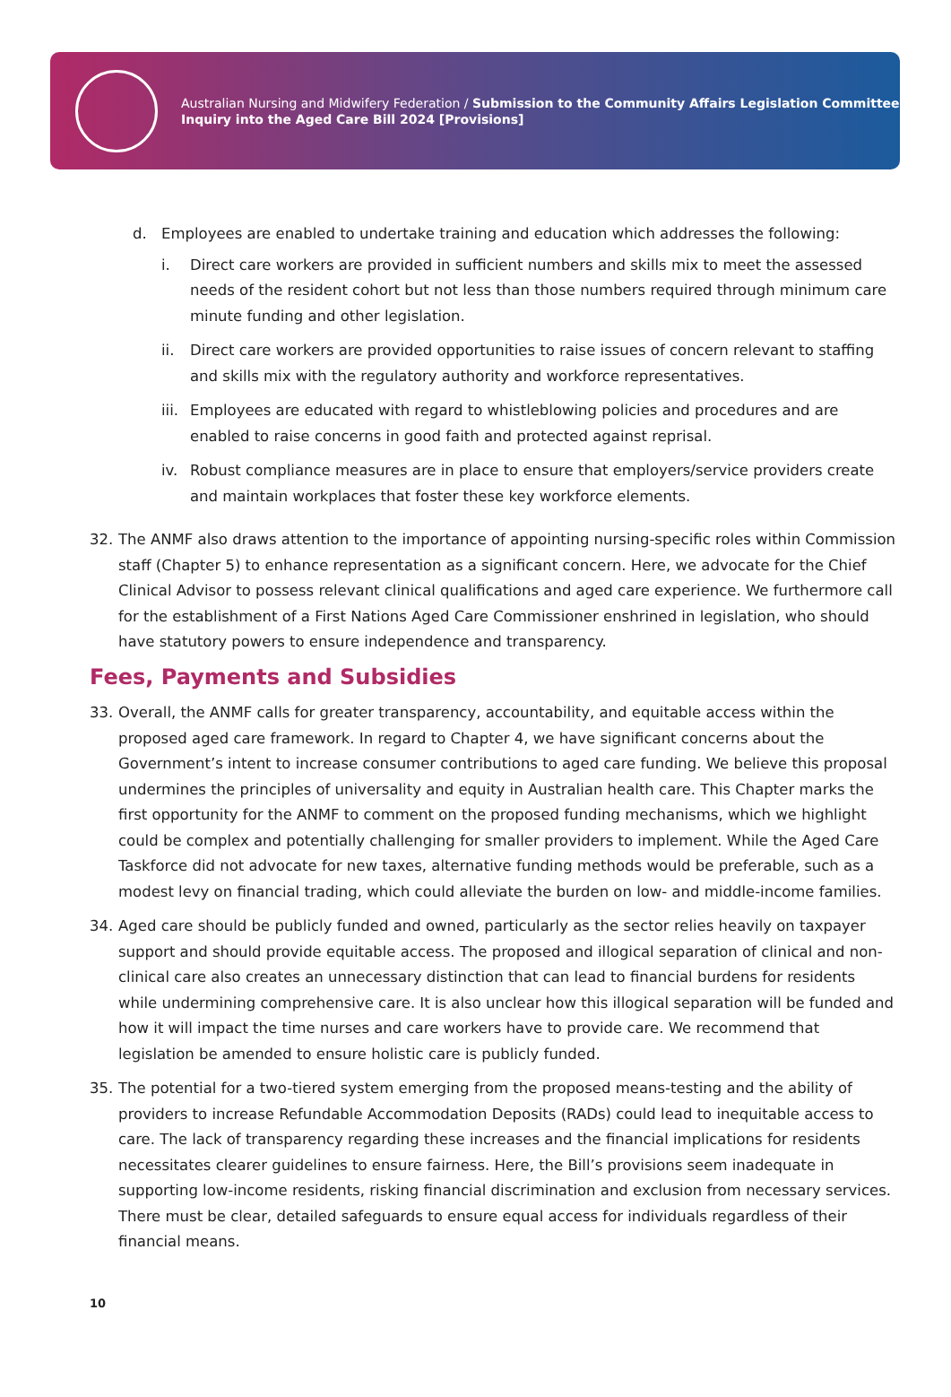Australian Nursing and Midwifery Federation / Submission to the Community Affairs Legislation Committee Inquiry into the Aged Care Bill 2024 [Provisions]
d. Employees are enabled to undertake training and education which addresses the following:
i. Direct care workers are provided in sufficient numbers and skills mix to meet the assessed needs of the resident cohort but not less than those numbers required through minimum care minute funding and other legislation.
ii. Direct care workers are provided opportunities to raise issues of concern relevant to staffing and skills mix with the regulatory authority and workforce representatives.
iii.
Employees are educated with regard to whistleblowing policies and procedures and are enabled to raise concerns in good faith and protected against reprisal.
iv. Robust compliance measures are in place to ensure that employers/service providers create and maintain workplaces that foster these key workforce elements.
32. The ANMF also draws attention to the importance of appointing nursing-specific roles within Commission staff (Chapter 5) to enhance representation as a significant concern. Here, we advocate for the Chief Clinical Advisor to possess relevant clinical qualifications and aged care experience. We furthermore call for the establishment of a First Nations Aged Care Commissioner enshrined in legislation, who should have statutory powers to ensure independence and transparency.
Fees, Payments and Subsidies
33. Overall, the ANMF calls for greater transparency, accountability, and equitable access within the proposed aged care framework. In regard to Chapter 4, we have significant concerns about the Government’s intent to increase consumer contributions to aged care funding. We believe this proposal undermines the principles of universality and equity in Australian health care. This Chapter marks the first opportunity for the ANMF to comment on the proposed funding mechanisms, which we highlight could be complex and potentially challenging for smaller providers to implement. While the Aged Care Taskforce did not advocate for new taxes, alternative funding methods would be preferable, such as a modest levy on financial trading, which could alleviate the burden on low- and middle-income families.
34. Aged care should be publicly funded and owned, particularly as the sector relies heavily on taxpayer support and should provide equitable access. The proposed and illogical separation of clinical and non-clinical care also creates an unnecessary distinction that can lead to financial burdens for residents while undermining comprehensive care. It is also unclear how this illogical separation will be funded and how it will impact the time nurses and care workers have to provide care. We recommend that legislation be amended to ensure holistic care is publicly funded.
35. The potential for a two-tiered system emerging from the proposed means-testing and the ability of providers to increase Refundable Accommodation Deposits (RADs) could lead to inequitable access to care. The lack of transparency regarding these increases and the financial implications for residents necessitates clearer guidelines to ensure fairness. Here, the Bill’s provisions seem inadequate in supporting low-income residents, risking financial discrimination and exclusion from necessary services. There must be clear, detailed safeguards to ensure equal access for individuals regardless of their financial means.
10